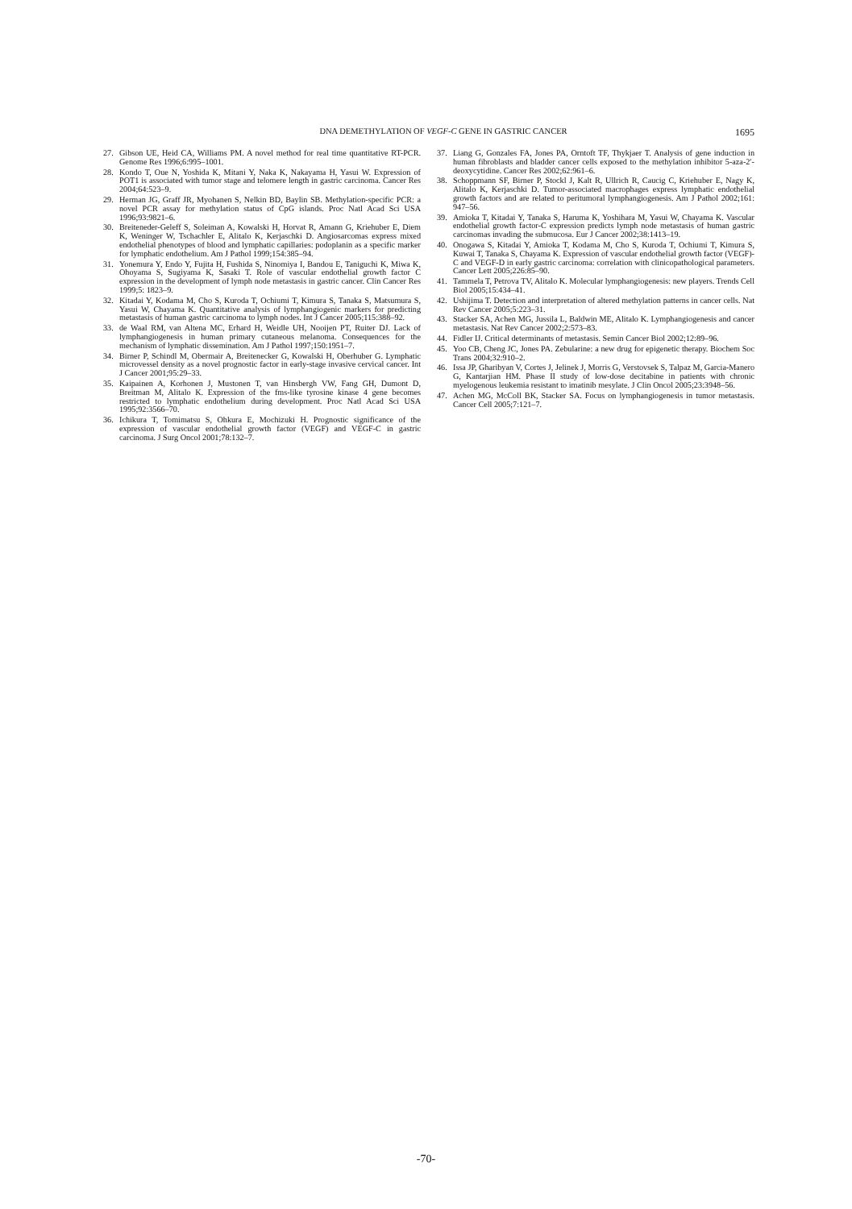DNA DEMETHYLATION OF VEGF-C GENE IN GASTRIC CANCER
1695
27. Gibson UE, Heid CA, Williams PM. A novel method for real time quantitative RT-PCR. Genome Res 1996;6:995–1001.
28. Kondo T, Oue N, Yoshida K, Mitani Y, Naka K, Nakayama H, Yasui W. Expression of POT1 is associated with tumor stage and telomere length in gastric carcinoma. Cancer Res 2004;64:523–9.
29. Herman JG, Graff JR, Myohanen S, Nelkin BD, Baylin SB. Methylation-specific PCR: a novel PCR assay for methylation status of CpG islands. Proc Natl Acad Sci USA 1996;93:9821–6.
30. Breiteneder-Geleff S, Soleiman A, Kowalski H, Horvat R, Amann G, Kriehuber E, Diem K, Weninger W, Tschachler E, Alitalo K, Kerjaschki D. Angiosarcomas express mixed endothelial phenotypes of blood and lymphatic capillaries: podoplanin as a specific marker for lymphatic endothelium. Am J Pathol 1999;154:385–94.
31. Yonemura Y, Endo Y, Fujita H, Fushida S, Ninomiya I, Bandou E, Taniguchi K, Miwa K, Ohoyama S, Sugiyama K, Sasaki T. Role of vascular endothelial growth factor C expression in the development of lymph node metastasis in gastric cancer. Clin Cancer Res 1999;5: 1823–9.
32. Kitadai Y, Kodama M, Cho S, Kuroda T, Ochiumi T, Kimura S, Tanaka S, Matsumura S, Yasui W, Chayama K. Quantitative analysis of lymphangiogenic markers for predicting metastasis of human gastric carcinoma to lymph nodes. Int J Cancer 2005;115:388–92.
33. de Waal RM, van Altena MC, Erhard H, Weidle UH, Nooijen PT, Ruiter DJ. Lack of lymphangiogenesis in human primary cutaneous melanoma. Consequences for the mechanism of lymphatic dissemination. Am J Pathol 1997;150:1951–7.
34. Birner P, Schindl M, Obermair A, Breitenecker G, Kowalski H, Oberhuber G. Lymphatic microvessel density as a novel prognostic factor in early-stage invasive cervical cancer. Int J Cancer 2001;95:29–33.
35. Kaipainen A, Korhonen J, Mustonen T, van Hinsbergh VW, Fang GH, Dumont D, Breitman M, Alitalo K. Expression of the fms-like tyrosine kinase 4 gene becomes restricted to lymphatic endothelium during development. Proc Natl Acad Sci USA 1995;92:3566–70.
36. Ichikura T, Tomimatsu S, Ohkura E, Mochizuki H. Prognostic significance of the expression of vascular endothelial growth factor (VEGF) and VEGF-C in gastric carcinoma. J Surg Oncol 2001;78:132–7.
37. Liang G, Gonzales FA, Jones PA, Orntoft TF, Thykjaer T. Analysis of gene induction in human fibroblasts and bladder cancer cells exposed to the methylation inhibitor 5-aza-2′-deoxycytidine. Cancer Res 2002;62:961–6.
38. Schoppmann SF, Birner P, Stockl J, Kalt R, Ullrich R, Caucig C, Kriehuber E, Nagy K, Alitalo K, Kerjaschki D. Tumor-associated macrophages express lymphatic endothelial growth factors and are related to peritumoral lymphangiogenesis. Am J Pathol 2002;161: 947–56.
39. Amioka T, Kitadai Y, Tanaka S, Haruma K, Yoshihara M, Yasui W, Chayama K. Vascular endothelial growth factor-C expression predicts lymph node metastasis of human gastric carcinomas invading the submucosa. Eur J Cancer 2002;38:1413–19.
40. Onogawa S, Kitadai Y, Amioka T, Kodama M, Cho S, Kuroda T, Ochiumi T, Kimura S, Kuwai T, Tanaka S, Chayama K. Expression of vascular endothelial growth factor (VEGF)-C and VEGF-D in early gastric carcinoma: correlation with clinicopathological parameters. Cancer Lett 2005;226:85–90.
41. Tammela T, Petrova TV, Alitalo K. Molecular lymphangiogenesis: new players. Trends Cell Biol 2005;15:434–41.
42. Ushijima T. Detection and interpretation of altered methylation patterns in cancer cells. Nat Rev Cancer 2005;5:223–31.
43. Stacker SA, Achen MG, Jussila L, Baldwin ME, Alitalo K. Lymphangiogenesis and cancer metastasis. Nat Rev Cancer 2002;2:573–83.
44. Fidler IJ. Critical determinants of metastasis. Semin Cancer Biol 2002;12:89–96.
45. Yoo CB, Cheng JC, Jones PA. Zebularine: a new drug for epigenetic therapy. Biochem Soc Trans 2004;32:910–2.
46. Issa JP, Gharibyan V, Cortes J, Jelinek J, Morris G, Verstovsek S, Talpaz M, Garcia-Manero G, Kantarjian HM. Phase II study of low-dose decitabine in patients with chronic myelogenous leukemia resistant to imatinib mesylate. J Clin Oncol 2005;23:3948–56.
47. Achen MG, McColl BK, Stacker SA. Focus on lymphangiogenesis in tumor metastasis. Cancer Cell 2005;7:121–7.
-70-